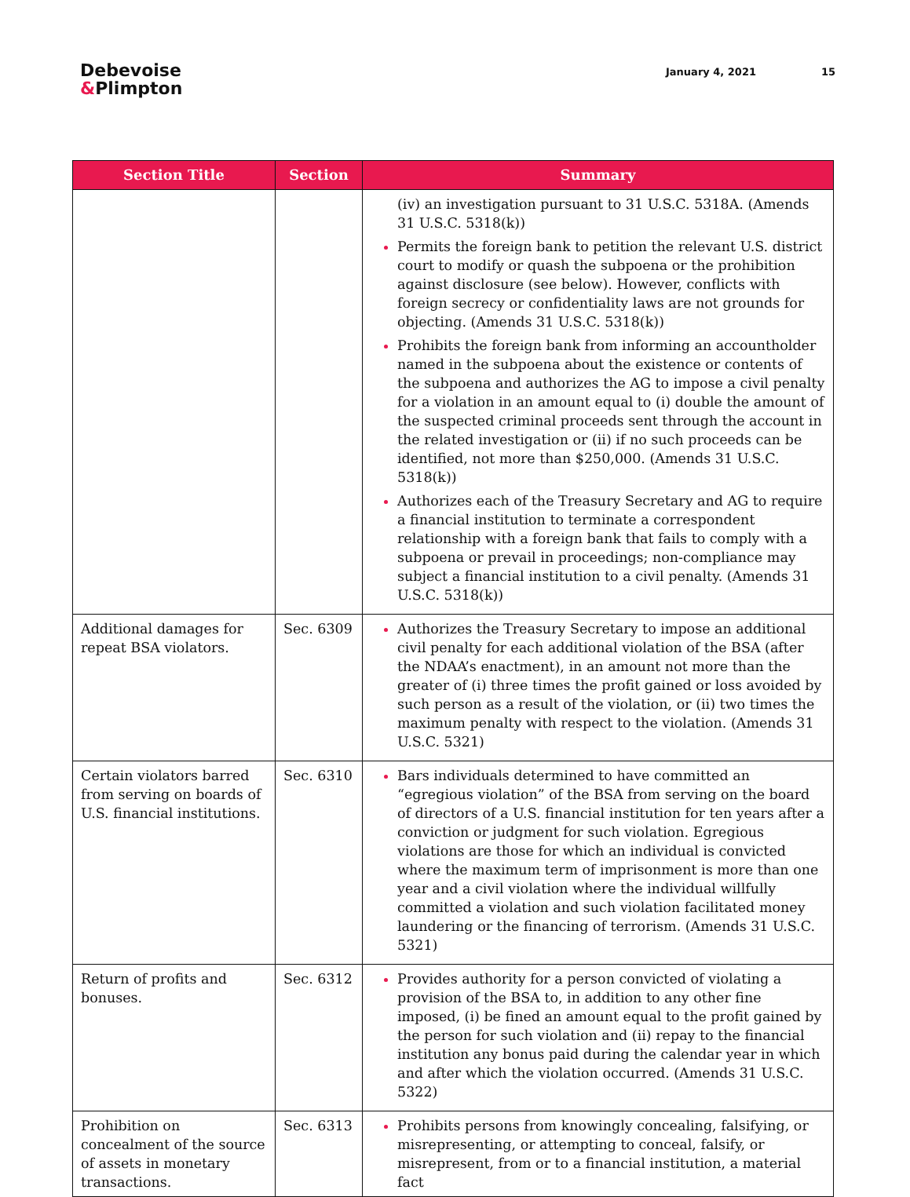Debevoise
&Plimpton
January 4, 2021 15
| Section Title | Section | Summary |
| --- | --- | --- |
| | | (iv) an investigation pursuant to 31 U.S.C. 5318A. (Amends 31 U.S.C. 5318(k)) Permits the foreign bank to petition the relevant U.S. district court to modify or quash the subpoena or the prohibition against disclosure (see below). However, conflicts with foreign secrecy or confidentiality laws are not grounds for objecting. (Amends 31 U.S.C. 5318(k)) Prohibits the foreign bank from informing an accountholder named in the subpoena about the existence or contents of the subpoena and authorizes the AG to impose a civil penalty for a violation in an amount equal to (i) double the amount of the suspected criminal proceeds sent through the account in the related investigation or (ii) if no such proceeds can be identified, not more than $250,000. (Amends 31 U.S.C. 5318(k)) Authorizes each of the Treasury Secretary and AG to require a financial institution to terminate a correspondent relationship with a foreign bank that fails to comply with a subpoena or prevail in proceedings; non-compliance may subject a financial institution to a civil penalty. (Amends 31 U.S.C. 5318(k)) |
| Additional damages for repeat BSA violators. | Sec. 6309 | Authorizes the Treasury Secretary to impose an additional civil penalty for each additional violation of the BSA (after the NDAA’s enactment), in an amount not more than the greater of (i) three times the profit gained or loss avoided by such person as a result of the violation, or (ii) two times the maximum penalty with respect to the violation. (Amends 31 U.S.C. 5321) |
| Certain violators barred from serving on boards of U.S. financial institutions. | Sec. 6310 | Bars individuals determined to have committed an “egregious violation” of the BSA from serving on the board of directors of a U.S. financial institution for ten years after a conviction or judgment for such violation. Egregious violations are those for which an individual is convicted where the maximum term of imprisonment is more than one year and a civil violation where the individual willfully committed a violation and such violation facilitated money laundering or the financing of terrorism. (Amends 31 U.S.C. 5321) |
| Return of profits and bonuses. | Sec. 6312 | Provides authority for a person convicted of violating a provision of the BSA to, in addition to any other fine imposed, (i) be fined an amount equal to the profit gained by the person for such violation and (ii) repay to the financial institution any bonus paid during the calendar year in which and after which the violation occurred. (Amends 31 U.S.C. 5322) |
| Prohibition on concealment of the source of assets in monetary transactions. | Sec. 6313 | Prohibits persons from knowingly concealing, falsifying, or misrepresenting, or attempting to conceal, falsify, or misrepresent, from or to a financial institution, a material fact |